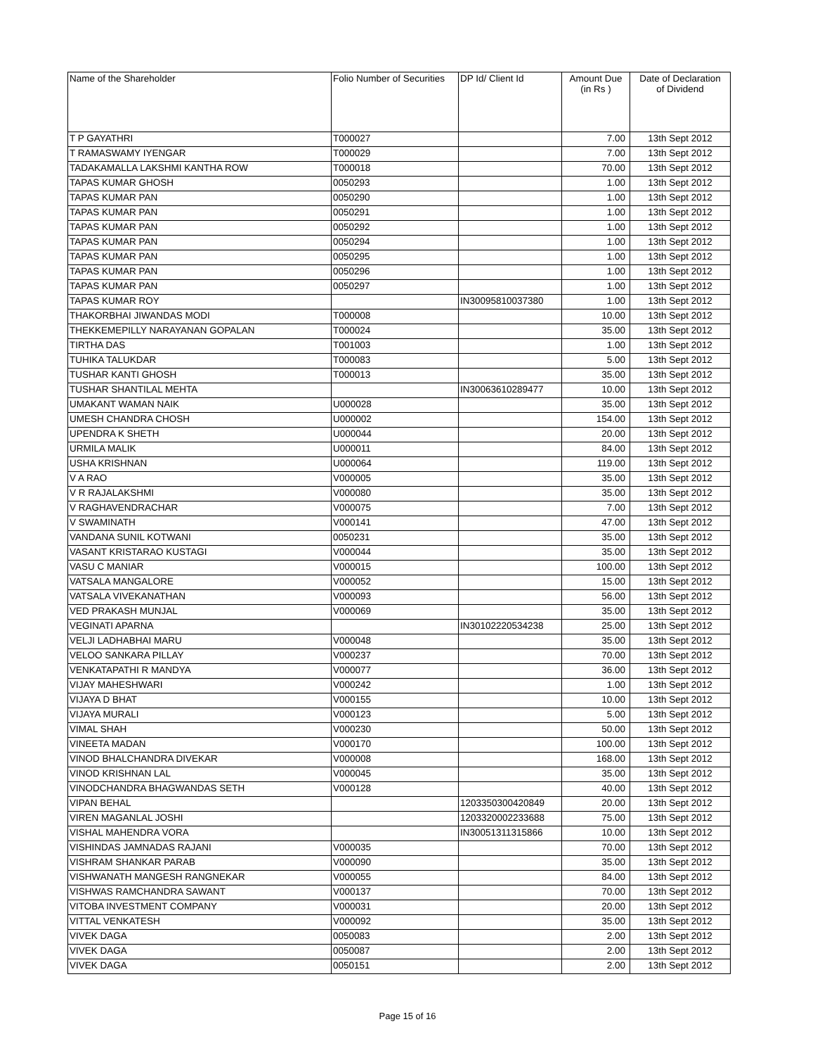| Name of the Shareholder | Folio Number of Securities | DP Id/ Client Id | Amount Due (in Rs ) | Date of Declaration of Dividend |
| --- | --- | --- | --- | --- |
| T P GAYATHRI | T000027 | | 7.00 | 13th Sept 2012 |
| T RAMASWAMY IYENGAR | T000029 | | 7.00 | 13th Sept 2012 |
| TADAKAMALLA LAKSHMI KANTHA ROW | T000018 | | 70.00 | 13th Sept 2012 |
| TAPAS KUMAR GHOSH | 0050293 | | 1.00 | 13th Sept 2012 |
| TAPAS KUMAR PAN | 0050290 | | 1.00 | 13th Sept 2012 |
| TAPAS KUMAR PAN | 0050291 | | 1.00 | 13th Sept 2012 |
| TAPAS KUMAR PAN | 0050292 | | 1.00 | 13th Sept 2012 |
| TAPAS KUMAR PAN | 0050294 | | 1.00 | 13th Sept 2012 |
| TAPAS KUMAR PAN | 0050295 | | 1.00 | 13th Sept 2012 |
| TAPAS KUMAR PAN | 0050296 | | 1.00 | 13th Sept 2012 |
| TAPAS KUMAR PAN | 0050297 | | 1.00 | 13th Sept 2012 |
| TAPAS KUMAR ROY | | IN30095810037380 | 1.00 | 13th Sept 2012 |
| THAKORBHAI JIWANDAS MODI | T000008 | | 10.00 | 13th Sept 2012 |
| THEKKEMEPILLY NARAYANAN GOPALAN | T000024 | | 35.00 | 13th Sept 2012 |
| TIRTHA DAS | T001003 | | 1.00 | 13th Sept 2012 |
| TUHIKA TALUKDAR | T000083 | | 5.00 | 13th Sept 2012 |
| TUSHAR KANTI GHOSH | T000013 | | 35.00 | 13th Sept 2012 |
| TUSHAR SHANTILAL MEHTA | | IN30063610289477 | 10.00 | 13th Sept 2012 |
| UMAKANT WAMAN NAIK | U000028 | | 35.00 | 13th Sept 2012 |
| UMESH CHANDRA CHOSH | U000002 | | 154.00 | 13th Sept 2012 |
| UPENDRA K SHETH | U000044 | | 20.00 | 13th Sept 2012 |
| URMILA MALIK | U000011 | | 84.00 | 13th Sept 2012 |
| USHA KRISHNAN | U000064 | | 119.00 | 13th Sept 2012 |
| V A RAO | V000005 | | 35.00 | 13th Sept 2012 |
| V R RAJALAKSHMI | V000080 | | 35.00 | 13th Sept 2012 |
| V RAGHAVENDRACHAR | V000075 | | 7.00 | 13th Sept 2012 |
| V SWAMINATH | V000141 | | 47.00 | 13th Sept 2012 |
| VANDANA SUNIL KOTWANI | 0050231 | | 35.00 | 13th Sept 2012 |
| VASANT KRISTARAO KUSTAGI | V000044 | | 35.00 | 13th Sept 2012 |
| VASU C MANIAR | V000015 | | 100.00 | 13th Sept 2012 |
| VATSALA MANGALORE | V000052 | | 15.00 | 13th Sept 2012 |
| VATSALA VIVEKANATHAN | V000093 | | 56.00 | 13th Sept 2012 |
| VED PRAKASH MUNJAL | V000069 | | 35.00 | 13th Sept 2012 |
| VEGINATI APARNA | | IN30102220534238 | 25.00 | 13th Sept 2012 |
| VELJI LADHABHAI MARU | V000048 | | 35.00 | 13th Sept 2012 |
| VELOO SANKARA PILLAY | V000237 | | 70.00 | 13th Sept 2012 |
| VENKATAPATHI R MANDYA | V000077 | | 36.00 | 13th Sept 2012 |
| VIJAY MAHESHWARI | V000242 | | 1.00 | 13th Sept 2012 |
| VIJAYA D BHAT | V000155 | | 10.00 | 13th Sept 2012 |
| VIJAYA MURALI | V000123 | | 5.00 | 13th Sept 2012 |
| VIMAL SHAH | V000230 | | 50.00 | 13th Sept 2012 |
| VINEETA MADAN | V000170 | | 100.00 | 13th Sept 2012 |
| VINOD BHALCHANDRA DIVEKAR | V000008 | | 168.00 | 13th Sept 2012 |
| VINOD KRISHNAN LAL | V000045 | | 35.00 | 13th Sept 2012 |
| VINODCHANDRA BHAGWANDAS SETH | V000128 | | 40.00 | 13th Sept 2012 |
| VIPAN BEHAL | | 1203350300420849 | 20.00 | 13th Sept 2012 |
| VIREN MAGANLAL JOSHI | | 1203320002233688 | 75.00 | 13th Sept 2012 |
| VISHAL MAHENDRA VORA | | IN30051311315866 | 10.00 | 13th Sept 2012 |
| VISHINDAS JAMNADAS RAJANI | V000035 | | 70.00 | 13th Sept 2012 |
| VISHRAM SHANKAR PARAB | V000090 | | 35.00 | 13th Sept 2012 |
| VISHWANATH MANGESH RANGNEKAR | V000055 | | 84.00 | 13th Sept 2012 |
| VISHWAS RAMCHANDRA SAWANT | V000137 | | 70.00 | 13th Sept 2012 |
| VITOBA INVESTMENT COMPANY | V000031 | | 20.00 | 13th Sept 2012 |
| VITTAL VENKATESH | V000092 | | 35.00 | 13th Sept 2012 |
| VIVEK DAGA | 0050083 | | 2.00 | 13th Sept 2012 |
| VIVEK DAGA | 0050087 | | 2.00 | 13th Sept 2012 |
| VIVEK DAGA | 0050151 | | 2.00 | 13th Sept 2012 |
Page 15 of 16